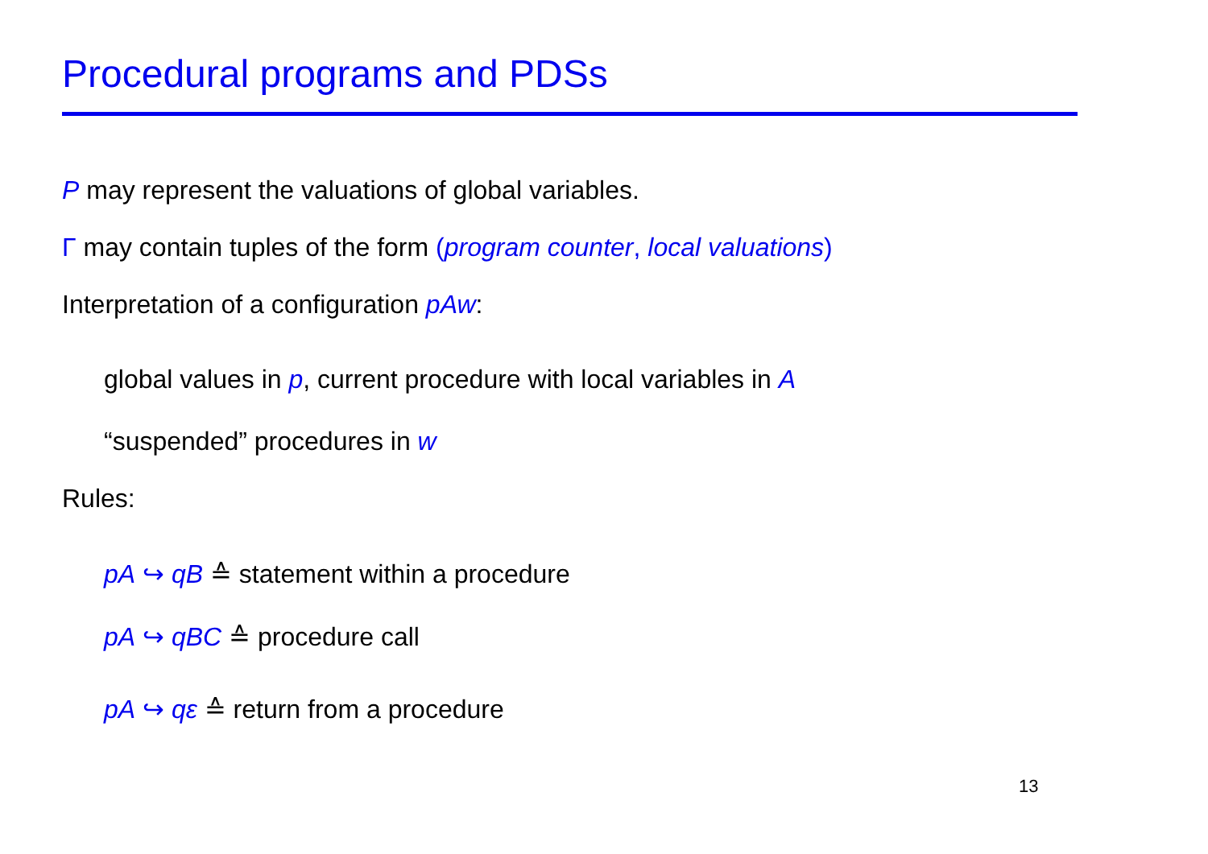Procedural programs and PDSs
P may represent the valuations of global variables.
Γ may contain tuples of the form (program counter, local valuations)
Interpretation of a configuration pAw:
global values in p, current procedure with local variables in A
“suspended” procedures in w
Rules:
pA ↪ qB ≙ statement within a procedure
pA ↪ qBC ≙ procedure call
pA ↪ qε ≙ return from a procedure
13